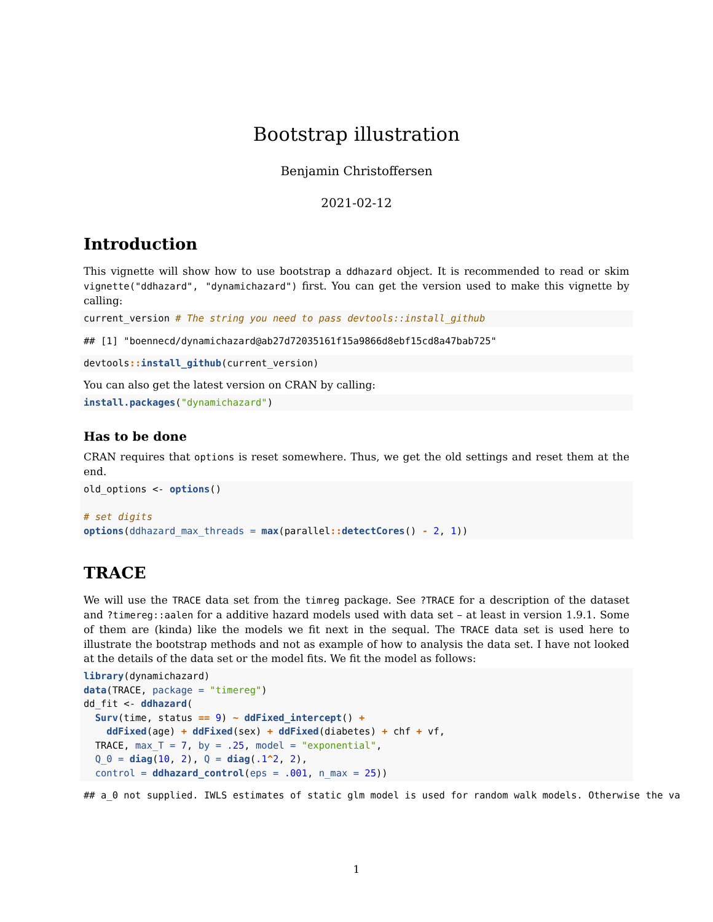Bootstrap illustration
Benjamin Christoffersen
2021-02-12
Introduction
This vignette will show how to use bootstrap a ddhazard object. It is recommended to read or skim vignette("ddhazard", "dynamichazard") first. You can get the version used to make this vignette by calling:
current_version # The string you need to pass devtools::install_github
## [1] "boennecd/dynamichazard@ab27d72035161f15a9866d8ebf15cd8a47bab725"
devtools:: install_github(current_version)
You can also get the latest version on CRAN by calling:
install.packages("dynamichazard")
Has to be done
CRAN requires that options is reset somewhere. Thus, we get the old settings and reset them at the end.
old_options <- options()

# set digits
options(ddhazard_max_threads = max(parallel:: detectCores() - 2, 1))
TRACE
We will use the TRACE data set from the timreg package. See ?TRACE for a description of the dataset and ?timereg::aalen for a additive hazard models used with data set – at least in version 1.9.1. Some of them are (kinda) like the models we fit next in the sequal. The TRACE data set is used here to illustrate the bootstrap methods and not as example of how to analysis the data set. I have not looked at the details of the data set or the model fits. We fit the model as follows:
library(dynamichazard)
data(TRACE, package = "timereg")
dd_fit <- ddhazard(
  Surv(time, status == 9) ~ ddFixed_intercept() +
    ddFixed(age) + ddFixed(sex) + ddFixed(diabetes) + chf + vf,
  TRACE, max_T = 7, by = .25, model = "exponential",
  Q_0 = diag(10, 2), Q = diag(.1^2, 2),
  control = ddhazard_control(eps = .001, n_max = 25))
## a_0 not supplied. IWLS estimates of static glm model is used for random walk models. Otherwise the va
1